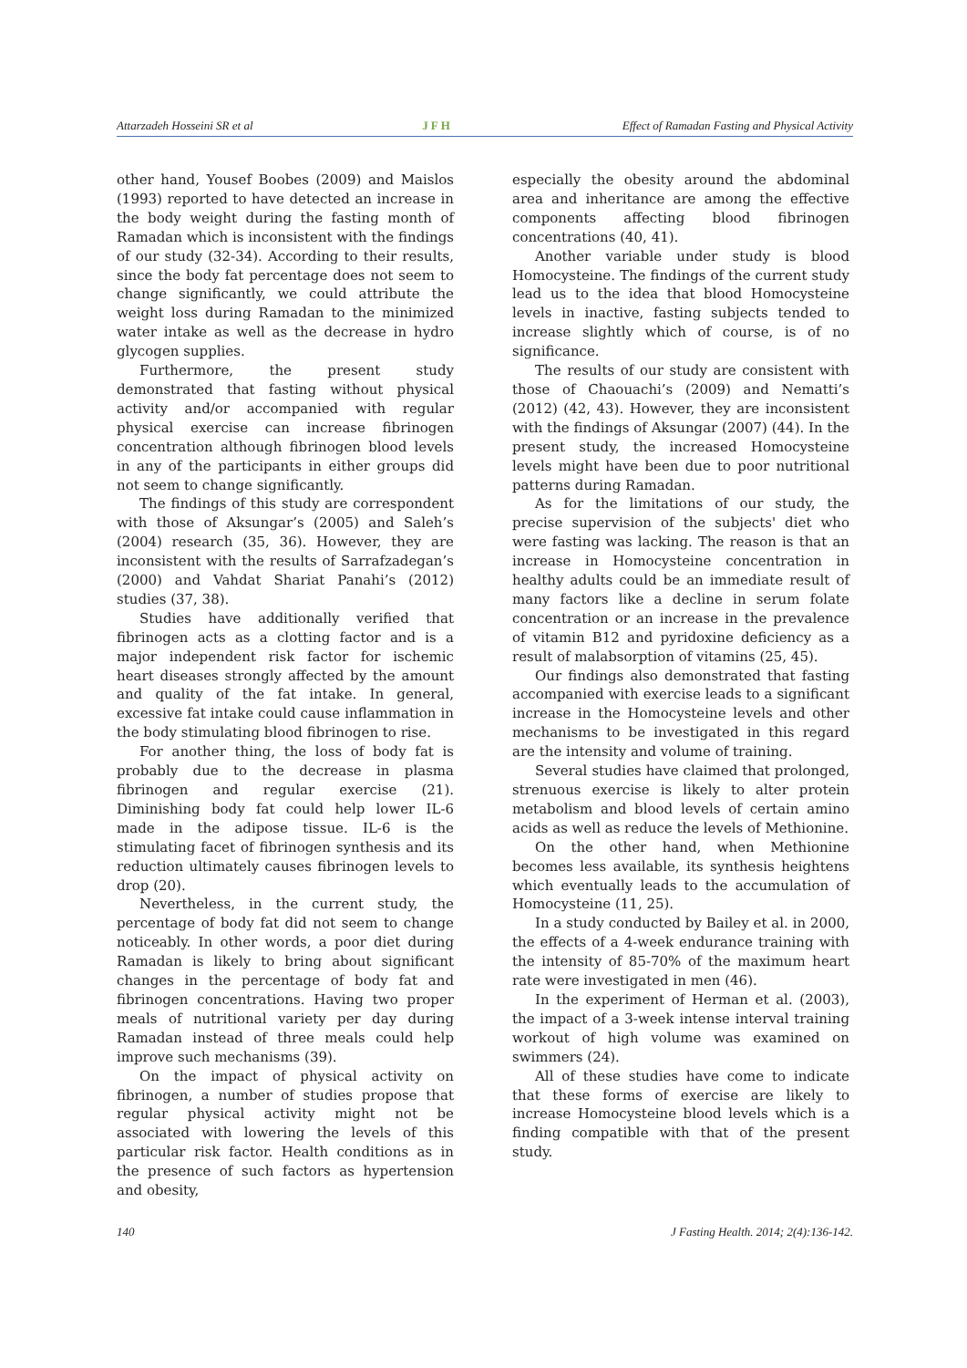Attarzadeh Hosseini SR et al JFH Effect of Ramadan Fasting and Physical Activity
other hand, Yousef Boobes (2009) and Maislos (1993) reported to have detected an increase in the body weight during the fasting month of Ramadan which is inconsistent with the findings of our study (32-34). According to their results, since the body fat percentage does not seem to change significantly, we could attribute the weight loss during Ramadan to the minimized water intake as well as the decrease in hydro glycogen supplies.
Furthermore, the present study demonstrated that fasting without physical activity and/or accompanied with regular physical exercise can increase fibrinogen concentration although fibrinogen blood levels in any of the participants in either groups did not seem to change significantly.
The findings of this study are correspondent with those of Aksungar’s (2005) and Saleh’s (2004) research (35, 36). However, they are inconsistent with the results of Sarrafzadegan’s (2000) and Vahdat Shariat Panahi’s (2012) studies (37, 38).
Studies have additionally verified that fibrinogen acts as a clotting factor and is a major independent risk factor for ischemic heart diseases strongly affected by the amount and quality of the fat intake. In general, excessive fat intake could cause inflammation in the body stimulating blood fibrinogen to rise.
For another thing, the loss of body fat is probably due to the decrease in plasma fibrinogen and regular exercise (21). Diminishing body fat could help lower IL-6 made in the adipose tissue. IL-6 is the stimulating facet of fibrinogen synthesis and its reduction ultimately causes fibrinogen levels to drop (20).
Nevertheless, in the current study, the percentage of body fat did not seem to change noticeably. In other words, a poor diet during Ramadan is likely to bring about significant changes in the percentage of body fat and fibrinogen concentrations. Having two proper meals of nutritional variety per day during Ramadan instead of three meals could help improve such mechanisms (39).
On the impact of physical activity on fibrinogen, a number of studies propose that regular physical activity might not be associated with lowering the levels of this particular risk factor. Health conditions as in the presence of such factors as hypertension and obesity,
especially the obesity around the abdominal area and inheritance are among the effective components affecting blood fibrinogen concentrations (40, 41).
Another variable under study is blood Homocysteine. The findings of the current study lead us to the idea that blood Homocysteine levels in inactive, fasting subjects tended to increase slightly which of course, is of no significance.
The results of our study are consistent with those of Chaouachi’s (2009) and Nematti’s (2012) (42, 43). However, they are inconsistent with the findings of Aksungar (2007) (44). In the present study, the increased Homocysteine levels might have been due to poor nutritional patterns during Ramadan.
As for the limitations of our study, the precise supervision of the subjects' diet who were fasting was lacking. The reason is that an increase in Homocysteine concentration in healthy adults could be an immediate result of many factors like a decline in serum folate concentration or an increase in the prevalence of vitamin B12 and pyridoxine deficiency as a result of malabsorption of vitamins (25, 45).
Our findings also demonstrated that fasting accompanied with exercise leads to a significant increase in the Homocysteine levels and other mechanisms to be investigated in this regard are the intensity and volume of training.
Several studies have claimed that prolonged, strenuous exercise is likely to alter protein metabolism and blood levels of certain amino acids as well as reduce the levels of Methionine.
On the other hand, when Methionine becomes less available, its synthesis heightens which eventually leads to the accumulation of Homocysteine (11, 25).
In a study conducted by Bailey et al. in 2000, the effects of a 4-week endurance training with the intensity of 85-70% of the maximum heart rate were investigated in men (46).
In the experiment of Herman et al. (2003), the impact of a 3-week intense interval training workout of high volume was examined on swimmers (24).
All of these studies have come to indicate that these forms of exercise are likely to increase Homocysteine blood levels which is a finding compatible with that of the present study.
140 J Fasting Health. 2014; 2(4):136-142.